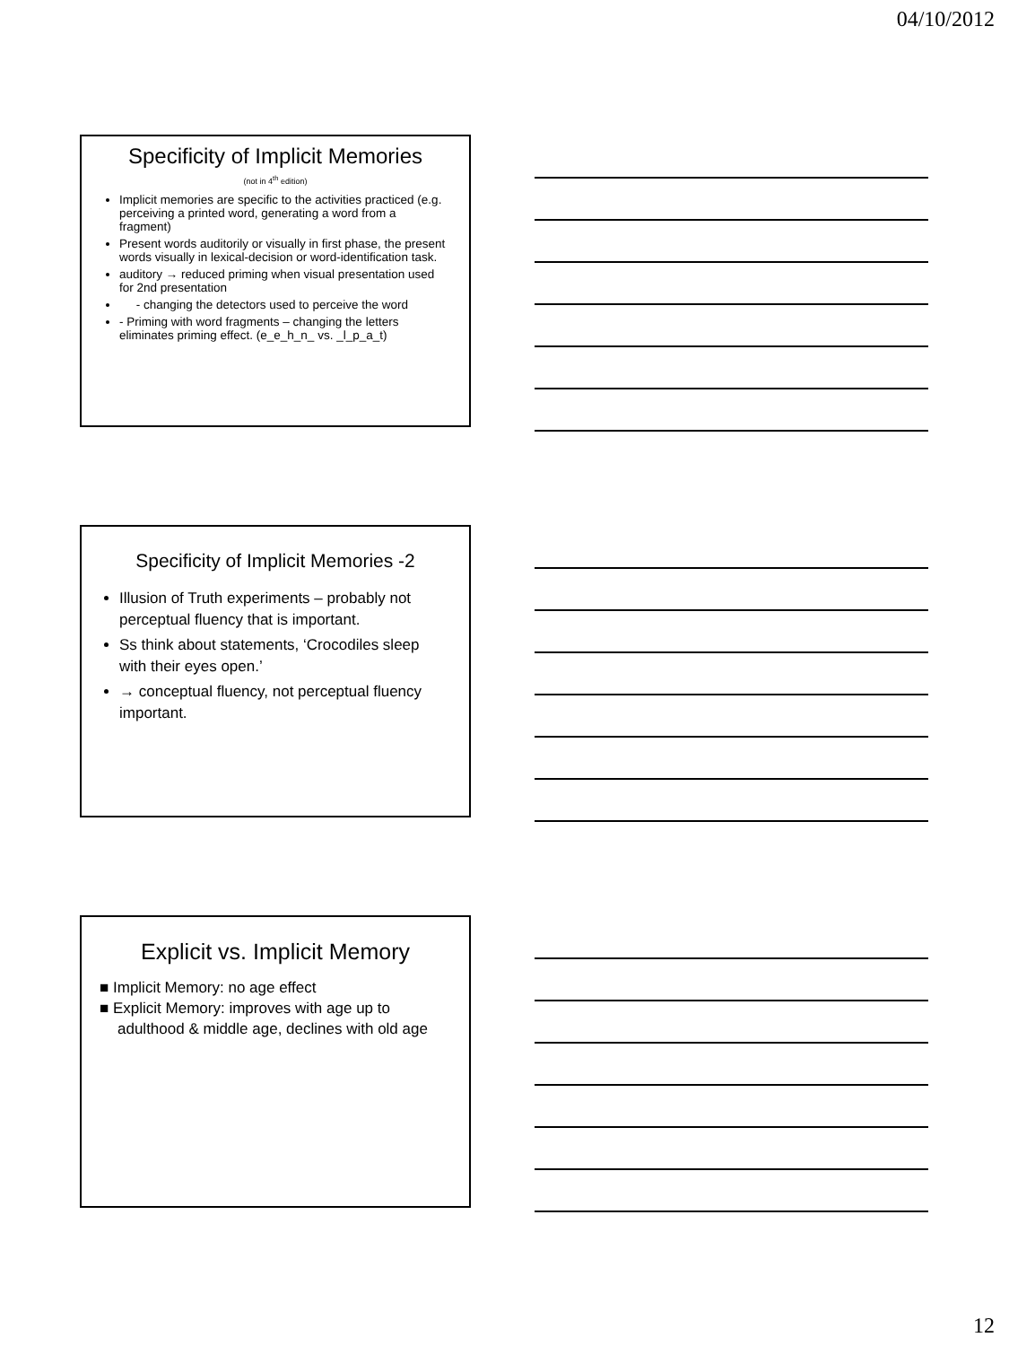04/10/2012
Specificity of Implicit Memories
(not in 4<sup>th</sup> edition)
Implicit memories are specific to the activities practiced (e.g. perceiving a printed word, generating a word from a fragment)
Present words auditorily or visually in first phase, the present words visually in lexical-decision or word-identification task.
auditory → reduced priming when visual presentation used for 2nd presentation
- changing the detectors used to perceive the word
- Priming with word fragments – changing the letters eliminates priming effect. (e_e_h_n_ vs. _l_p_a_t)
Specificity of Implicit Memories -2
Illusion of Truth experiments – probably not perceptual fluency that is important.
Ss think about statements, ‘Crocodiles sleep with their eyes open.’
→ conceptual fluency, not perceptual fluency important.
Explicit vs. Implicit Memory
■ Implicit Memory: no age effect
■ Explicit Memory: improves with age up to adulthood & middle age, declines with old age
12